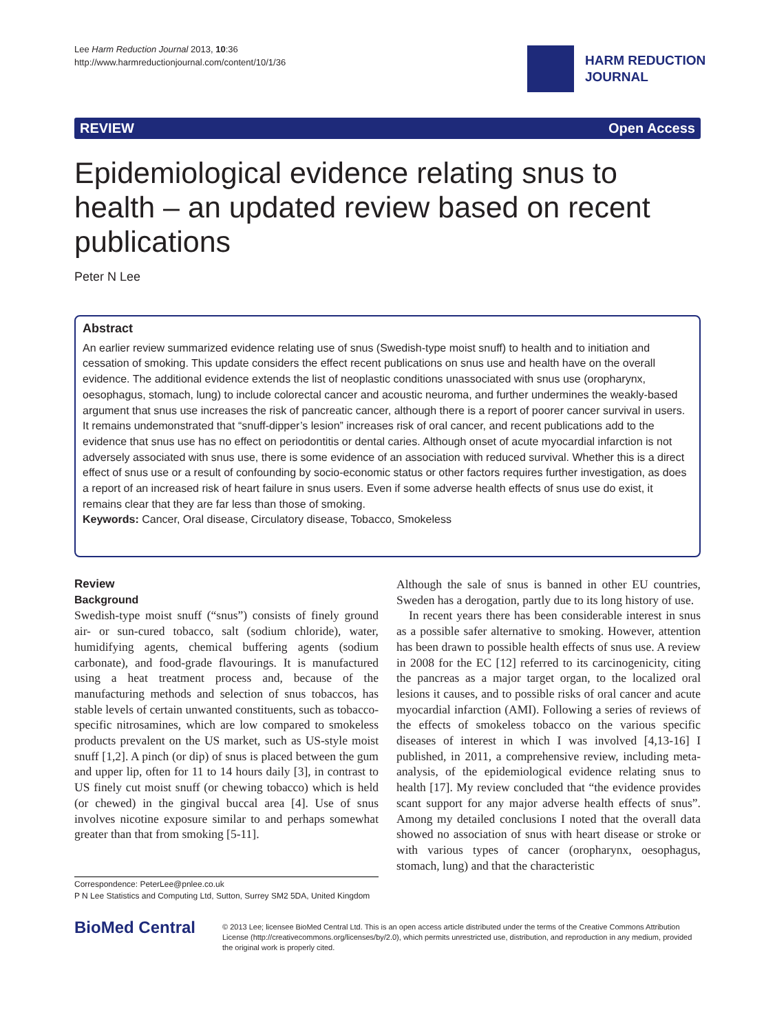Lee Harm Reduction Journal 2013, 10:36
http://www.harmreductionjournal.com/content/10/1/36
HARM REDUCTION
JOURNAL
REVIEW Open Access
Epidemiological evidence relating snus to health – an updated review based on recent publications
Peter N Lee
Abstract
An earlier review summarized evidence relating use of snus (Swedish-type moist snuff) to health and to initiation and cessation of smoking. This update considers the effect recent publications on snus use and health have on the overall evidence. The additional evidence extends the list of neoplastic conditions unassociated with snus use (oropharynx, oesophagus, stomach, lung) to include colorectal cancer and acoustic neuroma, and further undermines the weakly-based argument that snus use increases the risk of pancreatic cancer, although there is a report of poorer cancer survival in users. It remains undemonstrated that “snuff-dipper’s lesion” increases risk of oral cancer, and recent publications add to the evidence that snus use has no effect on periodontitis or dental caries. Although onset of acute myocardial infarction is not adversely associated with snus use, there is some evidence of an association with reduced survival. Whether this is a direct effect of snus use or a result of confounding by socio-economic status or other factors requires further investigation, as does a report of an increased risk of heart failure in snus users. Even if some adverse health effects of snus use do exist, it remains clear that they are far less than those of smoking.
Keywords: Cancer, Oral disease, Circulatory disease, Tobacco, Smokeless
Review
Background
Swedish-type moist snuff (“snus”) consists of finely ground air- or sun-cured tobacco, salt (sodium chloride), water, humidifying agents, chemical buffering agents (sodium carbonate), and food-grade flavourings. It is manufactured using a heat treatment process and, because of the manufacturing methods and selection of snus tobaccos, has stable levels of certain unwanted constituents, such as tobacco-specific nitrosamines, which are low compared to smokeless products prevalent on the US market, such as US-style moist snuff [1,2]. A pinch (or dip) of snus is placed between the gum and upper lip, often for 11 to 14 hours daily [3], in contrast to US finely cut moist snuff (or chewing tobacco) which is held (or chewed) in the gingival buccal area [4]. Use of snus involves nicotine exposure similar to and perhaps somewhat greater than that from smoking [5-11].
Correspondence: PeterLee@pnlee.co.uk
P N Lee Statistics and Computing Ltd, Sutton, Surrey SM2 5DA, United Kingdom
Although the sale of snus is banned in other EU countries, Sweden has a derogation, partly due to its long history of use.
In recent years there has been considerable interest in snus as a possible safer alternative to smoking. However, attention has been drawn to possible health effects of snus use. A review in 2008 for the EC [12] referred to its carcinogenicity, citing the pancreas as a major target organ, to the localized oral lesions it causes, and to possible risks of oral cancer and acute myocardial infarction (AMI). Following a series of reviews of the effects of smokeless tobacco on the various specific diseases of interest in which I was involved [4,13-16] I published, in 2011, a comprehensive review, including meta-analysis, of the epidemiological evidence relating snus to health [17]. My review concluded that “the evidence provides scant support for any major adverse health effects of snus”. Among my detailed conclusions I noted that the overall data showed no association of snus with heart disease or stroke or with various types of cancer (oropharynx, oesophagus, stomach, lung) and that the characteristic
BioMed Central
© 2013 Lee; licensee BioMed Central Ltd. This is an open access article distributed under the terms of the Creative Commons Attribution License (http://creativecommons.org/licenses/by/2.0), which permits unrestricted use, distribution, and reproduction in any medium, provided the original work is properly cited.